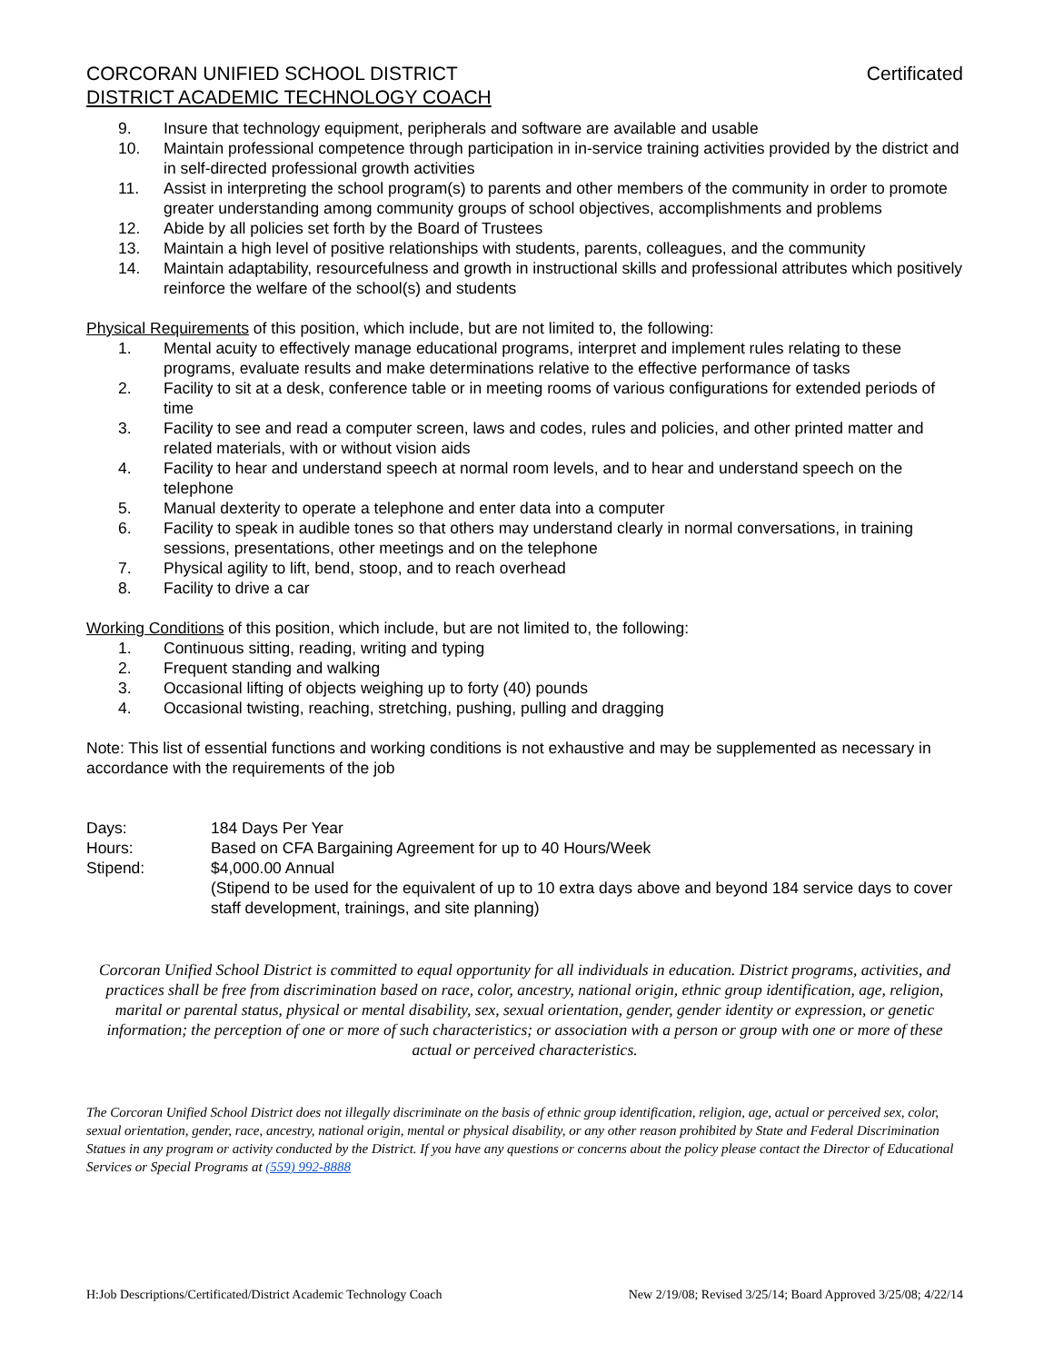CORCORAN UNIFIED SCHOOL DISTRICT Certificated
DISTRICT ACADEMIC TECHNOLOGY COACH
9. Insure that technology equipment, peripherals and software are available and usable
10. Maintain professional competence through participation in in-service training activities provided by the district and in self-directed professional growth activities
11. Assist in interpreting the school program(s) to parents and other members of the community in order to promote greater understanding among community groups of school objectives, accomplishments and problems
12. Abide by all policies set forth by the Board of Trustees
13. Maintain a high level of positive relationships with students, parents, colleagues, and the community
14. Maintain adaptability, resourcefulness and growth in instructional skills and professional attributes which positively reinforce the welfare of the school(s) and students
Physical Requirements of this position, which include, but are not limited to, the following:
1. Mental acuity to effectively manage educational programs, interpret and implement rules relating to these programs, evaluate results and make determinations relative to the effective performance of tasks
2. Facility to sit at a desk, conference table or in meeting rooms of various configurations for extended periods of time
3. Facility to see and read a computer screen, laws and codes, rules and policies, and other printed matter and related materials, with or without vision aids
4. Facility to hear and understand speech at normal room levels, and to hear and understand speech on the telephone
5. Manual dexterity to operate a telephone and enter data into a computer
6. Facility to speak in audible tones so that others may understand clearly in normal conversations, in training sessions, presentations, other meetings and on the telephone
7. Physical agility to lift, bend, stoop, and to reach overhead
8. Facility to drive a car
Working Conditions of this position, which include, but are not limited to, the following:
1. Continuous sitting, reading, writing and typing
2. Frequent standing and walking
3. Occasional lifting of objects weighing up to forty (40) pounds
4. Occasional twisting, reaching, stretching, pushing, pulling and dragging
Note: This list of essential functions and working conditions is not exhaustive and may be supplemented as necessary in accordance with the requirements of the job
Days: 184 Days Per Year
Hours: Based on CFA Bargaining Agreement for up to 40 Hours/Week
Stipend: $4,000.00 Annual
(Stipend to be used for the equivalent of up to 10 extra days above and beyond 184 service days to cover staff development, trainings, and site planning)
Corcoran Unified School District is committed to equal opportunity for all individuals in education. District programs, activities, and practices shall be free from discrimination based on race, color, ancestry, national origin, ethnic group identification, age, religion, marital or parental status, physical or mental disability, sex, sexual orientation, gender, gender identity or expression, or genetic information; the perception of one or more of such characteristics; or association with a person or group with one or more of these actual or perceived characteristics.
The Corcoran Unified School District does not illegally discriminate on the basis of ethnic group identification, religion, age, actual or perceived sex, color, sexual orientation, gender, race, ancestry, national origin, mental or physical disability, or any other reason prohibited by State and Federal Discrimination Statues in any program or activity conducted by the District. If you have any questions or concerns about the policy please contact the Director of Educational Services or Special Programs at (559) 992-8888
H:Job Descriptions/Certificated/District Academic Technology Coach New 2/19/08; Revised 3/25/14; Board Approved 3/25/08; 4/22/14